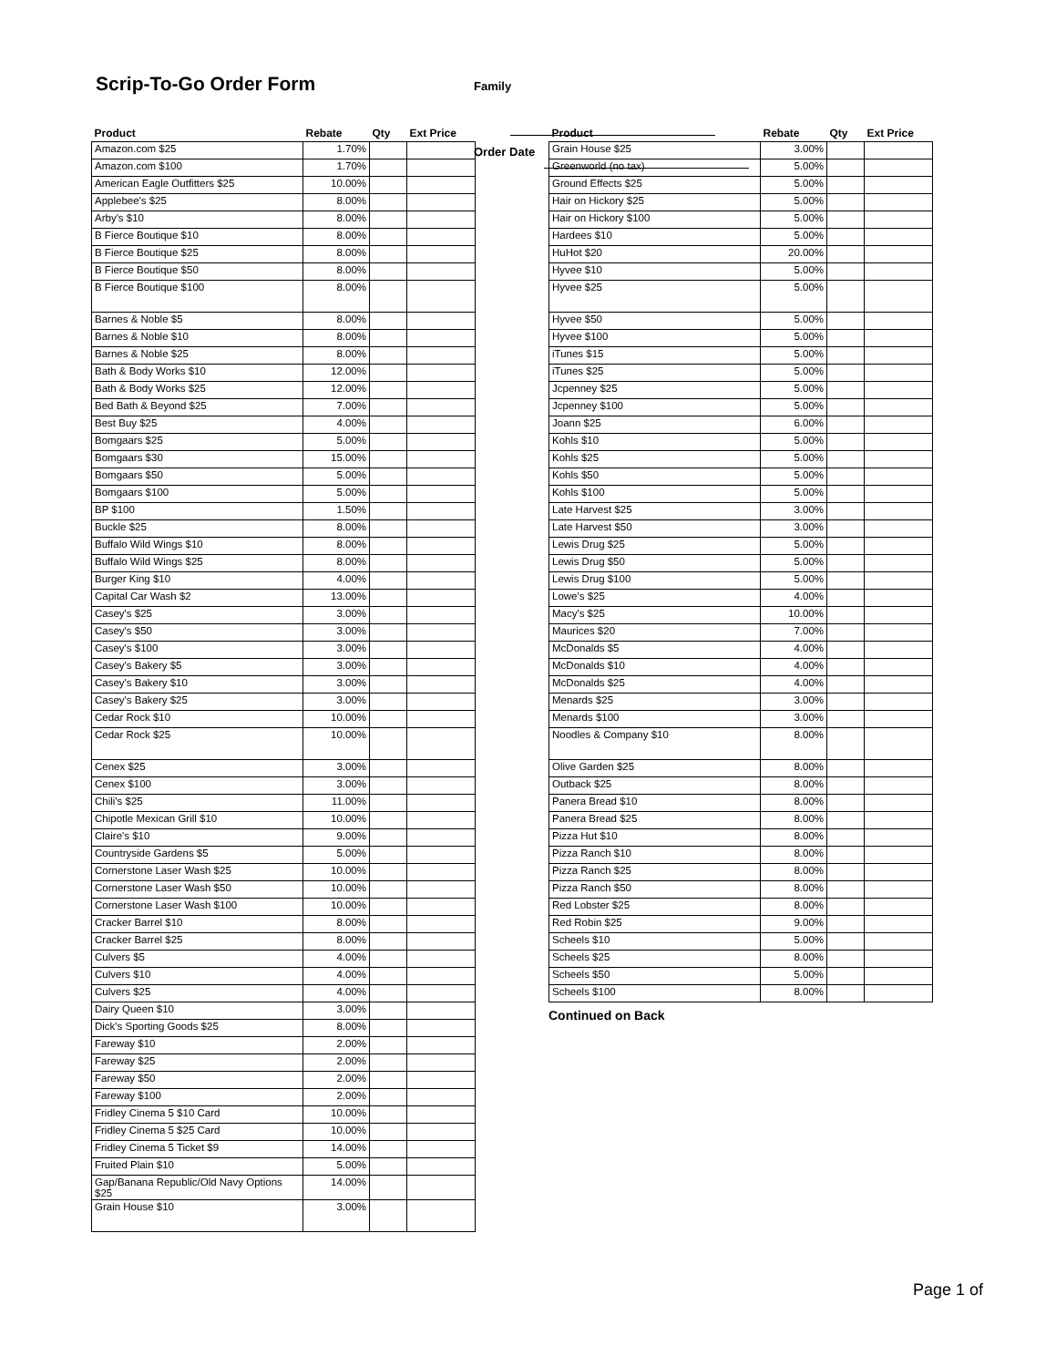Scrip-To-Go Order Form
Family
Order Date
| Product | Rebate | Qty | Ext Price |
| --- | --- | --- | --- |
| Amazon.com $25 | 1.70% | | |
| Amazon.com $100 | 1.70% | | |
| American Eagle Outfitters $25 | 10.00% | | |
| Applebee's $25 | 8.00% | | |
| Arby's $10 | 8.00% | | |
| B Fierce Boutique $10 | 8.00% | | |
| B Fierce Boutique $25 | 8.00% | | |
| B Fierce Boutique $50 | 8.00% | | |
| B Fierce Boutique $100 | 8.00% | | |
| Barnes & Noble $5 | 8.00% | | |
| Barnes & Noble $10 | 8.00% | | |
| Barnes & Noble $25 | 8.00% | | |
| Bath & Body Works $10 | 12.00% | | |
| Bath & Body Works $25 | 12.00% | | |
| Bed Bath & Beyond $25 | 7.00% | | |
| Best Buy $25 | 4.00% | | |
| Bomgaars $25 | 5.00% | | |
| Bomgaars $30 | 15.00% | | |
| Bomgaars $50 | 5.00% | | |
| Bomgaars $100 | 5.00% | | |
| BP $100 | 1.50% | | |
| Buckle $25 | 8.00% | | |
| Buffalo Wild Wings $10 | 8.00% | | |
| Buffalo Wild Wings $25 | 8.00% | | |
| Burger King $10 | 4.00% | | |
| Capital Car Wash $2 | 13.00% | | |
| Casey's $25 | 3.00% | | |
| Casey's $50 | 3.00% | | |
| Casey's $100 | 3.00% | | |
| Casey's Bakery $5 | 3.00% | | |
| Casey's Bakery $10 | 3.00% | | |
| Casey's Bakery $25 | 3.00% | | |
| Cedar Rock $10 | 10.00% | | |
| Cedar Rock $25 | 10.00% | | |
| Cenex $25 | 3.00% | | |
| Cenex $100 | 3.00% | | |
| Chili's $25 | 11.00% | | |
| Chipotle Mexican Grill $10 | 10.00% | | |
| Claire's $10 | 9.00% | | |
| Countryside Gardens $5 | 5.00% | | |
| Cornerstone Laser Wash $25 | 10.00% | | |
| Cornerstone Laser Wash $50 | 10.00% | | |
| Cornerstone Laser Wash $100 | 10.00% | | |
| Cracker Barrel $10 | 8.00% | | |
| Cracker Barrel $25 | 8.00% | | |
| Culvers $5 | 4.00% | | |
| Culvers $10 | 4.00% | | |
| Culvers $25 | 4.00% | | |
| Dairy Queen $10 | 3.00% | | |
| Dick's Sporting Goods $25 | 8.00% | | |
| Fareway $10 | 2.00% | | |
| Fareway $25 | 2.00% | | |
| Fareway $50 | 2.00% | | |
| Fareway $100 | 2.00% | | |
| Fridley Cinema 5 $10 Card | 10.00% | | |
| Fridley Cinema 5 $25 Card | 10.00% | | |
| Fridley Cinema 5 Ticket $9 | 14.00% | | |
| Fruited Plain $10 | 5.00% | | |
| Gap/Banana Republic/Old Navy Options $25 | 14.00% | | |
| Grain House $10 | 3.00% | | |
| Product | Rebate | Qty | Ext Price |
| --- | --- | --- | --- |
| Grain House $25 | 3.00% | | |
| Greenworld (no tax) | 5.00% | | |
| Ground Effects $25 | 5.00% | | |
| Hair on Hickory $25 | 5.00% | | |
| Hair on Hickory $100 | 5.00% | | |
| Hardees $10 | 5.00% | | |
| HuHot $20 | 20.00% | | |
| Hyvee $10 | 5.00% | | |
| Hyvee $25 | 5.00% | | |
| Hyvee $50 | 5.00% | | |
| Hyvee $100 | 5.00% | | |
| iTunes $15 | 5.00% | | |
| iTunes $25 | 5.00% | | |
| Jcpenney $25 | 5.00% | | |
| Jcpenney $100 | 5.00% | | |
| Joann $25 | 6.00% | | |
| Kohls $10 | 5.00% | | |
| Kohls $25 | 5.00% | | |
| Kohls $50 | 5.00% | | |
| Kohls $100 | 5.00% | | |
| Late Harvest $25 | 3.00% | | |
| Late Harvest $50 | 3.00% | | |
| Lewis Drug $25 | 5.00% | | |
| Lewis Drug $50 | 5.00% | | |
| Lewis Drug $100 | 5.00% | | |
| Lowe's $25 | 4.00% | | |
| Macy's $25 | 10.00% | | |
| Maurices $20 | 7.00% | | |
| McDonalds $5 | 4.00% | | |
| McDonalds $10 | 4.00% | | |
| McDonalds $25 | 4.00% | | |
| Menards $25 | 3.00% | | |
| Menards $100 | 3.00% | | |
| Noodles & Company $10 | 8.00% | | |
| Olive Garden $25 | 8.00% | | |
| Outback $25 | 8.00% | | |
| Panera Bread $10 | 8.00% | | |
| Panera Bread $25 | 8.00% | | |
| Pizza Hut $10 | 8.00% | | |
| Pizza Ranch $10 | 8.00% | | |
| Pizza Ranch $25 | 8.00% | | |
| Pizza Ranch $50 | 8.00% | | |
| Red Lobster $25 | 8.00% | | |
| Red Robin $25 | 9.00% | | |
| Scheels $10 | 5.00% | | |
| Scheels $25 | 8.00% | | |
| Scheels $50 | 5.00% | | |
| Scheels $100 | 8.00% | | |
Continued on Back
Page 1 of